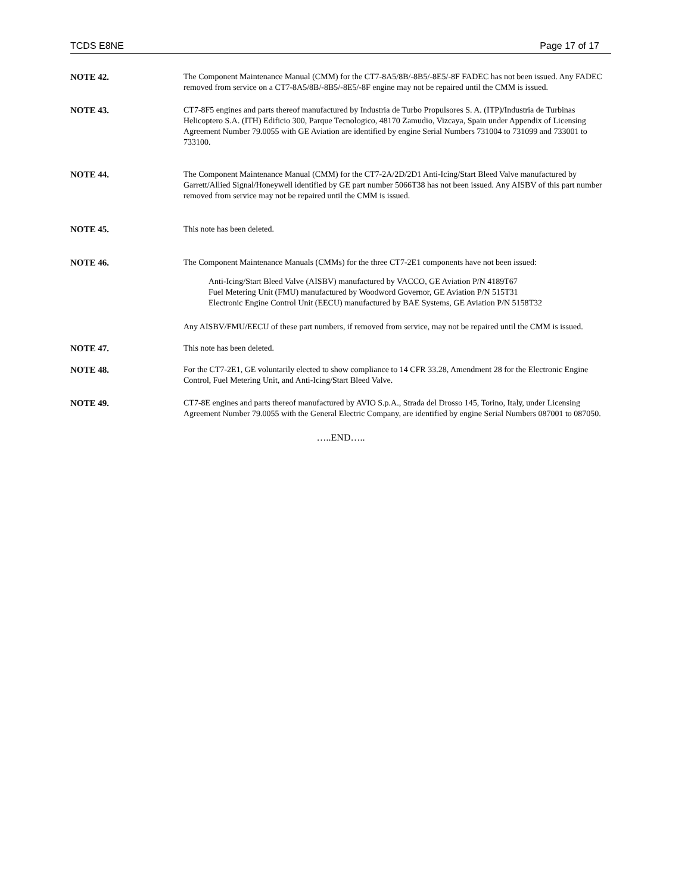TCDS E8NE Page 17 of 17
NOTE 42. The Component Maintenance Manual (CMM) for the CT7-8A5/8B/-8B5/-8E5/-8F FADEC has not been issued. Any FADEC removed from service on a CT7-8A5/8B/-8B5/-8E5/-8F engine may not be repaired until the CMM is issued.
NOTE 43. CT7-8F5 engines and parts thereof manufactured by Industria de Turbo Propulsores S. A. (ITP)/Industria de Turbinas Helicoptero S.A. (ITH) Edificio 300, Parque Tecnologico, 48170 Zamudio, Vizcaya, Spain under Appendix of Licensing Agreement Number 79.0055 with GE Aviation are identified by engine Serial Numbers 731004 to 731099 and 733001 to 733100.
NOTE 44. The Component Maintenance Manual (CMM) for the CT7-2A/2D/2D1 Anti-Icing/Start Bleed Valve manufactured by Garrett/Allied Signal/Honeywell identified by GE part number 5066T38 has not been issued. Any AISBV of this part number removed from service may not be repaired until the CMM is issued.
NOTE 45. This note has been deleted.
NOTE 46. The Component Maintenance Manuals (CMMs) for the three CT7-2E1 components have not been issued:
Anti-Icing/Start Bleed Valve (AISBV) manufactured by VACCO, GE Aviation P/N 4189T67
Fuel Metering Unit (FMU) manufactured by Woodword Governor, GE Aviation P/N 515T31
Electronic Engine Control Unit (EECU) manufactured by BAE Systems, GE Aviation P/N 5158T32
Any AISBV/FMU/EECU of these part numbers, if removed from service, may not be repaired until the CMM is issued.
NOTE 47. This note has been deleted.
NOTE 48. For the CT7-2E1, GE voluntarily elected to show compliance to 14 CFR 33.28, Amendment 28 for the Electronic Engine Control, Fuel Metering Unit, and Anti-Icing/Start Bleed Valve.
NOTE 49. CT7-8E engines and parts thereof manufactured by AVIO S.p.A., Strada del Drosso 145, Torino, Italy, under Licensing Agreement Number 79.0055 with the General Electric Company, are identified by engine Serial Numbers 087001 to 087050.
…..END…..